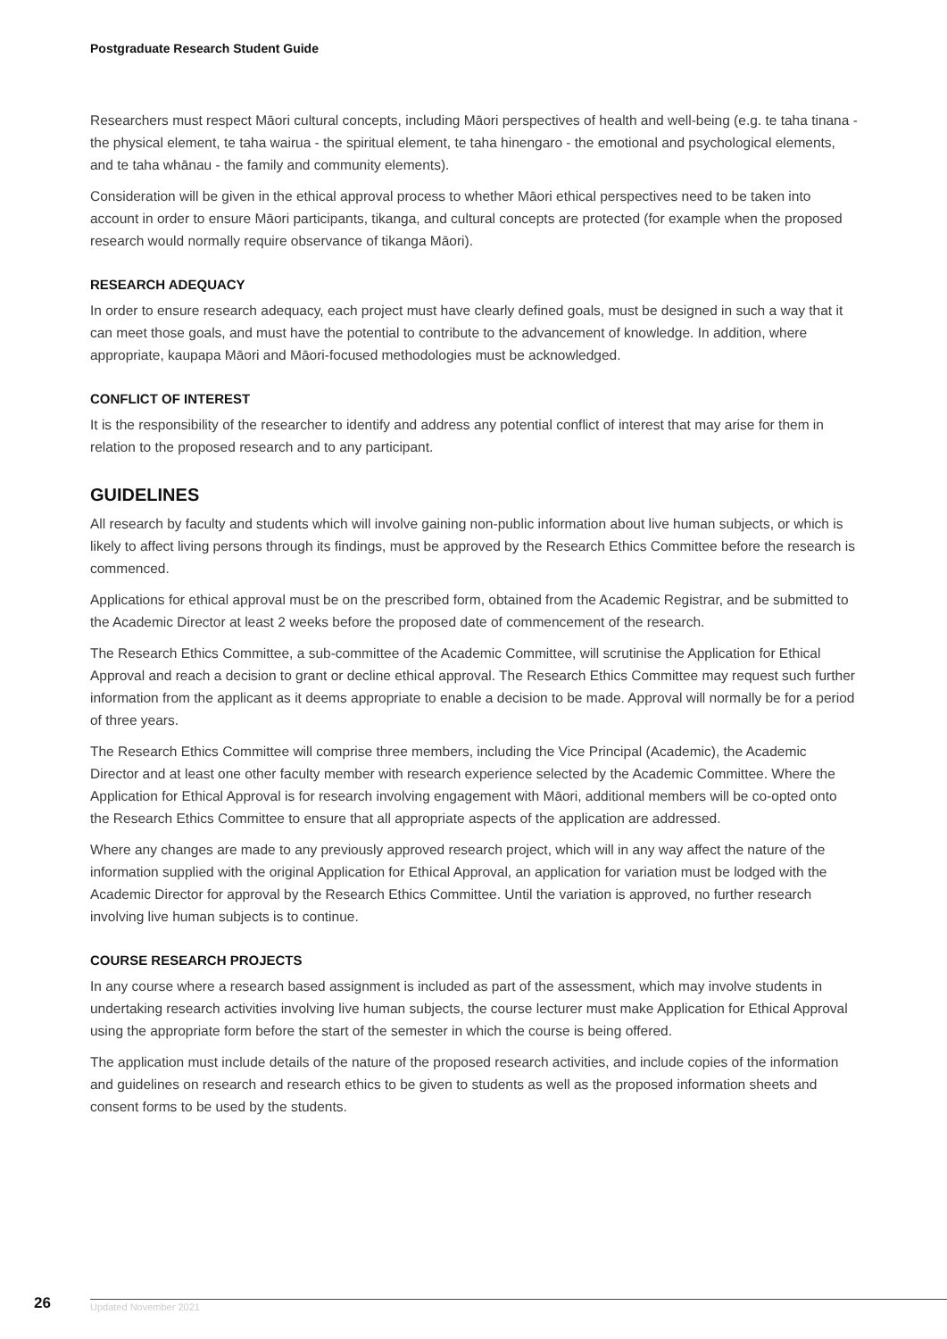Postgraduate Research Student Guide
Researchers must respect Māori cultural concepts, including Māori perspectives of health and well-being (e.g. te taha tinana - the physical element, te taha wairua - the spiritual element, te taha hinengaro - the emotional and psychological elements, and te taha whānau - the family and community elements).
Consideration will be given in the ethical approval process to whether Māori ethical perspectives need to be taken into account in order to ensure Māori participants, tikanga, and cultural concepts are protected (for example when the proposed research would normally require observance of tikanga Māori).
RESEARCH ADEQUACY
In order to ensure research adequacy, each project must have clearly defined goals, must be designed in such a way that it can meet those goals, and must have the potential to contribute to the advancement of knowledge. In addition, where appropriate, kaupapa Māori and Māori-focused methodologies must be acknowledged.
CONFLICT OF INTEREST
It is the responsibility of the researcher to identify and address any potential conflict of interest that may arise for them in relation to the proposed research and to any participant.
GUIDELINES
All research by faculty and students which will involve gaining non-public information about live human subjects, or which is likely to affect living persons through its findings, must be approved by the Research Ethics Committee before the research is commenced.
Applications for ethical approval must be on the prescribed form, obtained from the Academic Registrar, and be submitted to the Academic Director at least 2 weeks before the proposed date of commencement of the research.
The Research Ethics Committee, a sub-committee of the Academic Committee, will scrutinise the Application for Ethical Approval and reach a decision to grant or decline ethical approval. The Research Ethics Committee may request such further information from the applicant as it deems appropriate to enable a decision to be made. Approval will normally be for a period of three years.
The Research Ethics Committee will comprise three members, including the Vice Principal (Academic), the Academic Director and at least one other faculty member with research experience selected by the Academic Committee. Where the Application for Ethical Approval is for research involving engagement with Māori, additional members will be co-opted onto the Research Ethics Committee to ensure that all appropriate aspects of the application are addressed.
Where any changes are made to any previously approved research project, which will in any way affect the nature of the information supplied with the original Application for Ethical Approval, an application for variation must be lodged with the Academic Director for approval by the Research Ethics Committee. Until the variation is approved, no further research involving live human subjects is to continue.
COURSE RESEARCH PROJECTS
In any course where a research based assignment is included as part of the assessment, which may involve students in undertaking research activities involving live human subjects, the course lecturer must make Application for Ethical Approval using the appropriate form before the start of the semester in which the course is being offered.
The application must include details of the nature of the proposed research activities, and include copies of the information and guidelines on research and research ethics to be given to students as well as the proposed information sheets and consent forms to be used by the students.
26
Updated November 2021